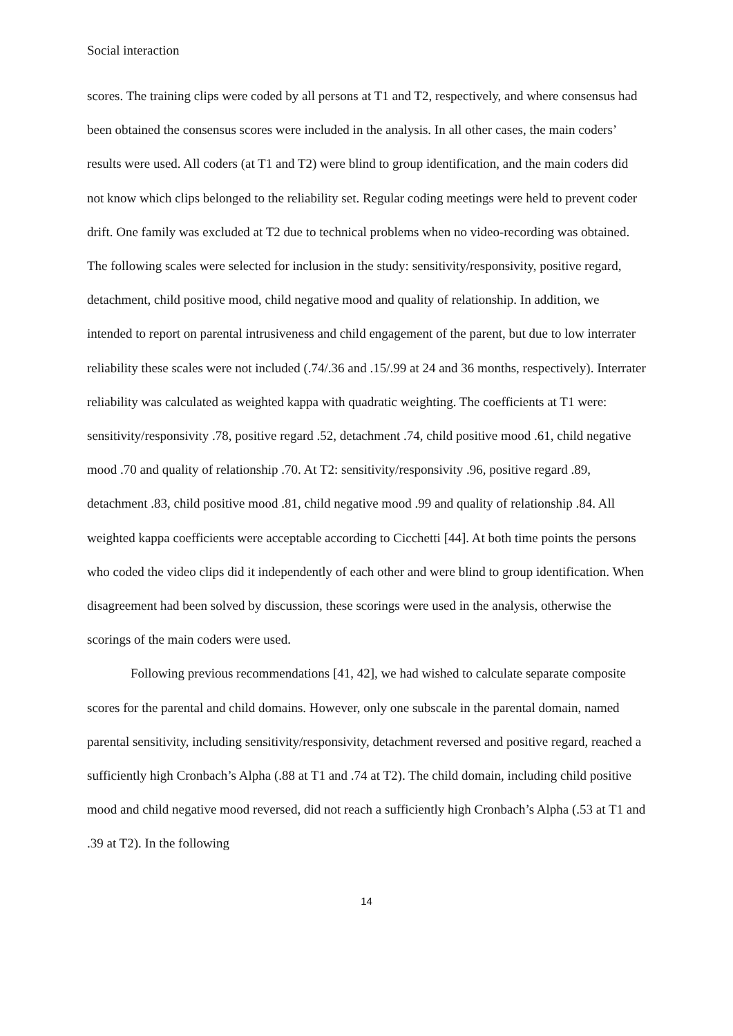Social interaction
scores. The training clips were coded by all persons at T1 and T2, respectively, and where consensus had been obtained the consensus scores were included in the analysis. In all other cases, the main coders’ results were used. All coders (at T1 and T2) were blind to group identification, and the main coders did not know which clips belonged to the reliability set. Regular coding meetings were held to prevent coder drift. One family was excluded at T2 due to technical problems when no video-recording was obtained. The following scales were selected for inclusion in the study: sensitivity/responsivity, positive regard, detachment, child positive mood, child negative mood and quality of relationship. In addition, we intended to report on parental intrusiveness and child engagement of the parent, but due to low interrater reliability these scales were not included (.74/.36 and .15/.99 at 24 and 36 months, respectively). Interrater reliability was calculated as weighted kappa with quadratic weighting. The coefficients at T1 were: sensitivity/responsivity .78, positive regard .52, detachment .74, child positive mood .61, child negative mood .70 and quality of relationship .70. At T2: sensitivity/responsivity .96, positive regard .89, detachment .83, child positive mood .81, child negative mood .99 and quality of relationship .84. All weighted kappa coefficients were acceptable according to Cicchetti [44]. At both time points the persons who coded the video clips did it independently of each other and were blind to group identification. When disagreement had been solved by discussion, these scorings were used in the analysis, otherwise the scorings of the main coders were used.
Following previous recommendations [41, 42], we had wished to calculate separate composite scores for the parental and child domains. However, only one subscale in the parental domain, named parental sensitivity, including sensitivity/responsivity, detachment reversed and positive regard, reached a sufficiently high Cronbach’s Alpha (.88 at T1 and .74 at T2). The child domain, including child positive mood and child negative mood reversed, did not reach a sufficiently high Cronbach’s Alpha (.53 at T1 and .39 at T2). In the following
14